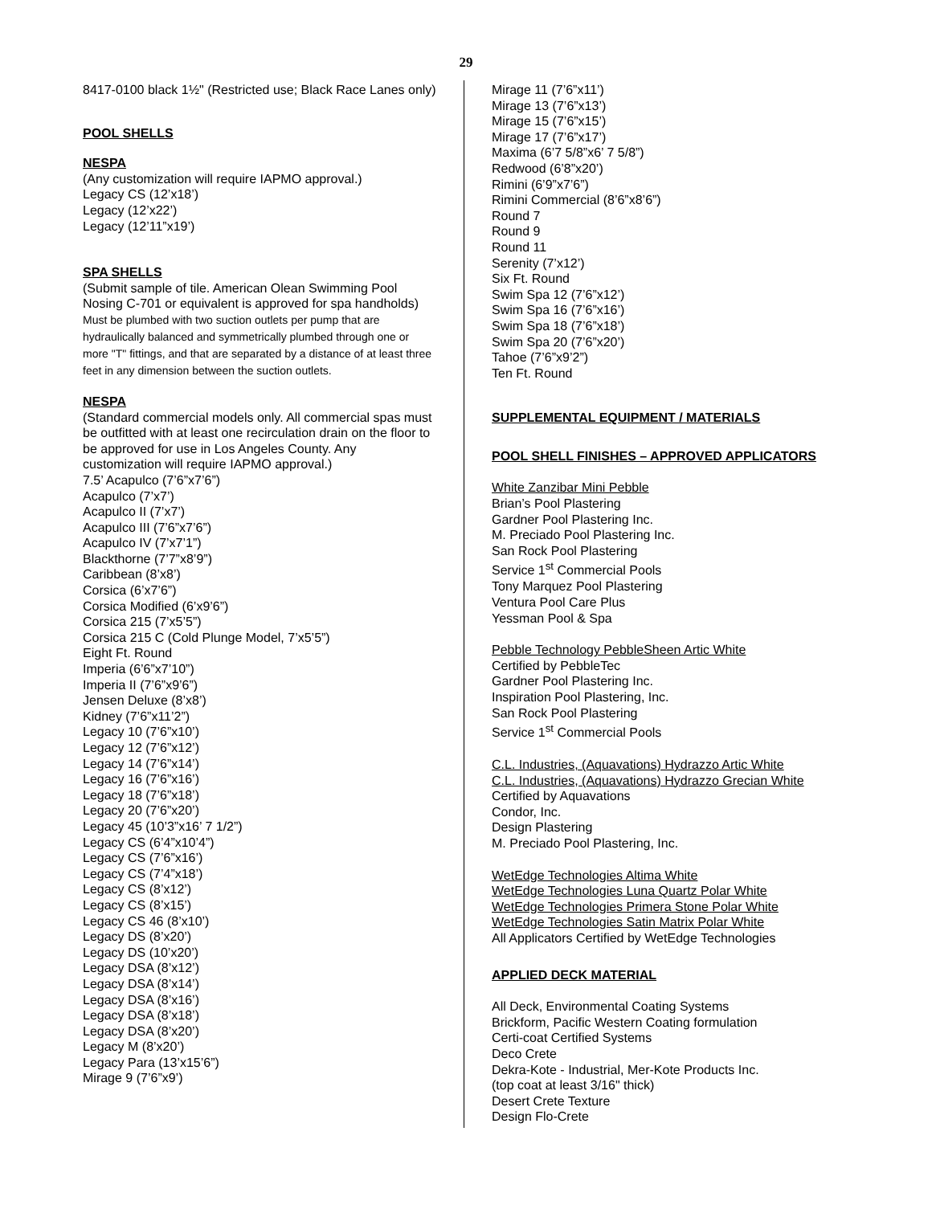29
8417-0100 black 1½" (Restricted use; Black Race Lanes only)
POOL SHELLS
NESPA
(Any customization will require IAPMO approval.)
Legacy CS (12’x18’)
Legacy (12’x22’)
Legacy (12’11”x19’)
SPA SHELLS
(Submit sample of tile. American Olean Swimming Pool Nosing C-701 or equivalent is approved for spa handholds)
Must be plumbed with two suction outlets per pump that are hydraulically balanced and symmetrically plumbed through one or more "T" fittings, and that are separated by a distance of at least three feet in any dimension between the suction outlets.
NESPA
(Standard commercial models only. All commercial spas must be outfitted with at least one recirculation drain on the floor to be approved for use in Los Angeles County. Any customization will require IAPMO approval.)
7.5’ Acapulco (7’6”x7’6”)
Acapulco (7’x7’)
Acapulco II (7’x7’)
Acapulco III (7’6”x7’6”)
Acapulco IV (7’x7’1”)
Blackthorne (7’7”x8’9”)
Caribbean (8’x8’)
Corsica (6’x7’6”)
Corsica Modified (6’x9’6”)
Corsica 215 (7’x5’5”)
Corsica 215 C (Cold Plunge Model, 7’x5’5”)
Eight Ft. Round
Imperia (6’6”x7’10”)
Imperia II (7’6”x9’6”)
Jensen Deluxe (8’x8’)
Kidney (7’6”x11’2”)
Legacy 10 (7’6”x10’)
Legacy 12 (7’6”x12’)
Legacy 14 (7’6”x14’)
Legacy 16 (7’6”x16’)
Legacy 18 (7’6”x18’)
Legacy 20 (7’6”x20’)
Legacy 45 (10’3”x16’ 7 1/2”)
Legacy CS (6’4”x10’4”)
Legacy CS (7’6”x16’)
Legacy CS (7’4”x18’)
Legacy CS (8’x12’)
Legacy CS (8’x15’)
Legacy CS 46 (8’x10’)
Legacy DS (8’x20’)
Legacy DS (10’x20’)
Legacy DSA (8’x12’)
Legacy DSA (8’x14’)
Legacy DSA (8’x16’)
Legacy DSA (8’x18’)
Legacy DSA (8’x20’)
Legacy M (8’x20’)
Legacy Para (13’x15’6”)
Mirage 9 (7’6”x9’)
Mirage 11 (7’6”x11’)
Mirage 13 (7’6”x13’)
Mirage 15 (7’6”x15’)
Mirage 17 (7’6”x17’)
Maxima (6’7 5/8”x6’ 7 5/8”)
Redwood (6’8”x20’)
Rimini (6’9”x7’6”)
Rimini Commercial (8’6”x8’6”)
Round 7
Round 9
Round 11
Serenity (7’x12’)
Six Ft. Round
Swim Spa 12 (7’6”x12’)
Swim Spa 16 (7’6”x16’)
Swim Spa 18 (7’6”x18’)
Swim Spa 20 (7’6”x20’)
Tahoe (7’6”x9’2”)
Ten Ft. Round
SUPPLEMENTAL EQUIPMENT / MATERIALS
POOL SHELL FINISHES – APPROVED APPLICATORS
White Zanzibar Mini Pebble
Brian’s Pool Plastering
Gardner Pool Plastering Inc.
M. Preciado Pool Plastering Inc.
San Rock Pool Plastering
Service 1<sup>st</sup> Commercial Pools
Tony Marquez Pool Plastering
Ventura Pool Care Plus
Yessman Pool & Spa
Pebble Technology PebbleSheen Artic White
Certified by PebbleTec
Gardner Pool Plastering Inc.
Inspiration Pool Plastering, Inc.
San Rock Pool Plastering
Service 1<sup>st</sup> Commercial Pools
C.L. Industries, (Aquavations) Hydrazzo Artic White
C.L. Industries, (Aquavations) Hydrazzo Grecian White
Certified by Aquavations
Condor, Inc.
Design Plastering
M. Preciado Pool Plastering, Inc.
WetEdge Technologies Altima White
WetEdge Technologies Luna Quartz Polar White
WetEdge Technologies Primera Stone Polar White
WetEdge Technologies Satin Matrix Polar White
All Applicators Certified by WetEdge Technologies
APPLIED DECK MATERIAL
All Deck, Environmental Coating Systems
Brickform, Pacific Western Coating formulation
Certi-coat Certified Systems
Deco Crete
Dekra-Kote - Industrial, Mer-Kote Products Inc.
(top coat at least 3/16" thick)
Desert Crete Texture
Design Flo-Crete